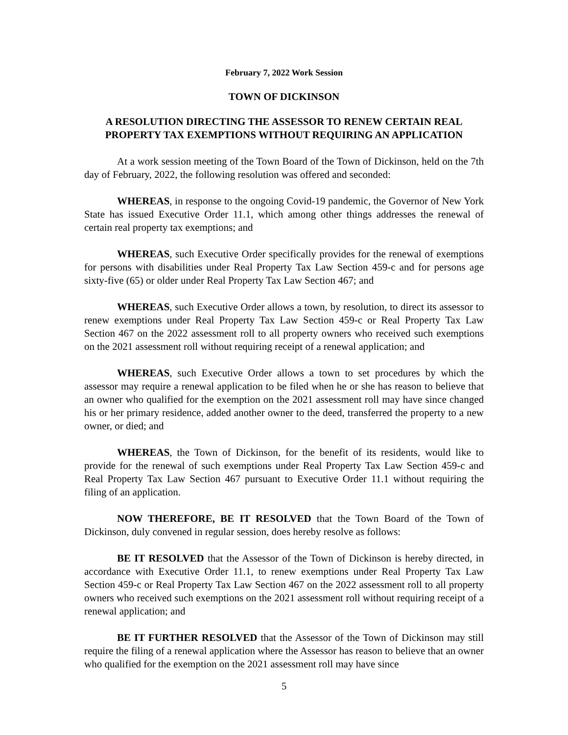February 7, 2022 Work Session
TOWN OF DICKINSON
A RESOLUTION DIRECTING THE ASSESSOR TO RENEW CERTAIN REAL PROPERTY TAX EXEMPTIONS WITHOUT REQUIRING AN APPLICATION
At a work session meeting of the Town Board of the Town of Dickinson, held on the 7th day of February, 2022, the following resolution was offered and seconded:
WHEREAS, in response to the ongoing Covid-19 pandemic, the Governor of New York State has issued Executive Order 11.1, which among other things addresses the renewal of certain real property tax exemptions; and
WHEREAS, such Executive Order specifically provides for the renewal of exemptions for persons with disabilities under Real Property Tax Law Section 459-c and for persons age sixty-five (65) or older under Real Property Tax Law Section 467; and
WHEREAS, such Executive Order allows a town, by resolution, to direct its assessor to renew exemptions under Real Property Tax Law Section 459-c or Real Property Tax Law Section 467 on the 2022 assessment roll to all property owners who received such exemptions on the 2021 assessment roll without requiring receipt of a renewal application; and
WHEREAS, such Executive Order allows a town to set procedures by which the assessor may require a renewal application to be filed when he or she has reason to believe that an owner who qualified for the exemption on the 2021 assessment roll may have since changed his or her primary residence, added another owner to the deed, transferred the property to a new owner, or died; and
WHEREAS, the Town of Dickinson, for the benefit of its residents, would like to provide for the renewal of such exemptions under Real Property Tax Law Section 459-c and Real Property Tax Law Section 467 pursuant to Executive Order 11.1 without requiring the filing of an application.
NOW THEREFORE, BE IT RESOLVED that the Town Board of the Town of Dickinson, duly convened in regular session, does hereby resolve as follows:
BE IT RESOLVED that the Assessor of the Town of Dickinson is hereby directed, in accordance with Executive Order 11.1, to renew exemptions under Real Property Tax Law Section 459-c or Real Property Tax Law Section 467 on the 2022 assessment roll to all property owners who received such exemptions on the 2021 assessment roll without requiring receipt of a renewal application; and
BE IT FURTHER RESOLVED that the Assessor of the Town of Dickinson may still require the filing of a renewal application where the Assessor has reason to believe that an owner who qualified for the exemption on the 2021 assessment roll may have since
5